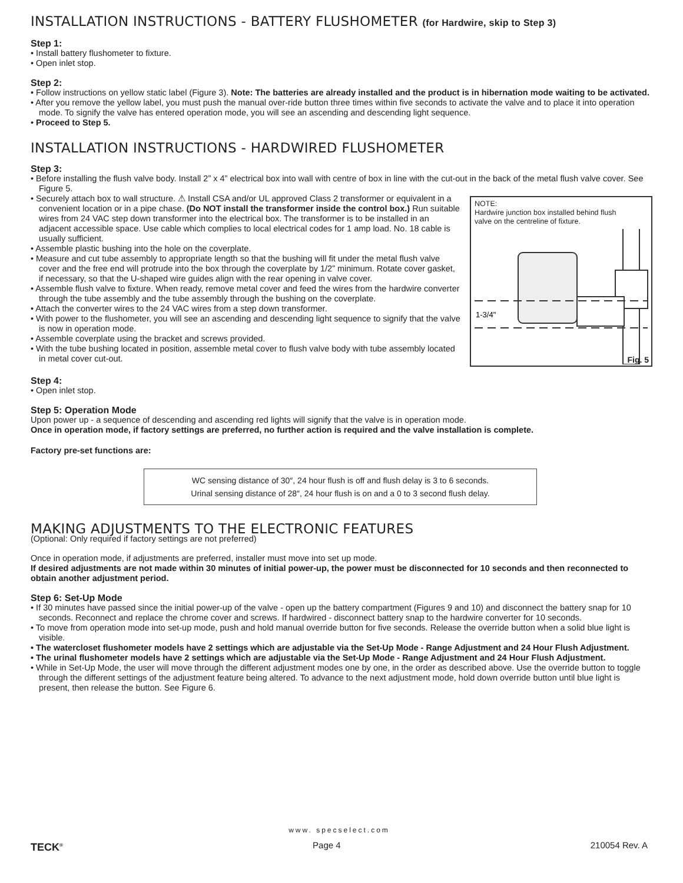INSTALLATION INSTRUCTIONS - BATTERY FLUSHOMETER (for Hardwire, skip to Step 3)
Step 1:
• Install battery flushometer to fixture.
• Open inlet stop.
Step 2:
• Follow instructions on yellow static label (Figure 3). Note: The batteries are already installed and the product is in hibernation mode waiting to be activated.
• After you remove the yellow label, you must push the manual over-ride button three times within five seconds to activate the valve and to place it into operation mode. To signify the valve has entered operation mode, you will see an ascending and descending light sequence.
• Proceed to Step 5.
INSTALLATION INSTRUCTIONS - HARDWIRED FLUSHOMETER
Step 3:
• Before installing the flush valve body. Install 2” x 4” electrical box into wall with centre of box in line with the cut-out in the back of the metal flush valve cover. See Figure 5.
NOTE:
Hardwire junction box installed behind flush valve on the centreline of fixture.
1-3/4"
Fig. 5
• Securely attach box to wall structure. ⚠ Install CSA and/or UL approved Class 2 transformer or equivalent in a convenient location or in a pipe chase. (Do NOT install the transformer inside the control box.) Run suitable wires from 24 VAC step down transformer into the electrical box. The transformer is to be installed in an adjacent accessible space. Use cable which complies to local electrical codes for 1 amp load. No. 18 cable is usually sufficient.
• Assemble plastic bushing into the hole on the coverplate.
• Measure and cut tube assembly to appropriate length so that the bushing will fit under the metal flush valve cover and the free end will protrude into the box through the coverplate by 1/2” minimum. Rotate cover gasket, if necessary, so that the U-shaped wire guides align with the rear opening in valve cover.
• Assemble flush valve to fixture. When ready, remove metal cover and feed the wires from the hardwire converter through the tube assembly and the tube assembly through the bushing on the coverplate.
• Attach the converter wires to the 24 VAC wires from a step down transformer.
• With power to the flushometer, you will see an ascending and descending light sequence to signify that the valve is now in operation mode.
• Assemble coverplate using the bracket and screws provided.
• With the tube bushing located in position, assemble metal cover to flush valve body with tube assembly located in metal cover cut-out.
Step 4:
• Open inlet stop.
Step 5: Operation Mode
Upon power up - a sequence of descending and ascending red lights will signify that the valve is in operation mode.
Once in operation mode, if factory settings are preferred, no further action is required and the valve installation is complete.
Factory pre-set functions are:
WC sensing distance of 30″, 24 hour flush is off and flush delay is 3 to 6 seconds.
Urinal sensing distance of 28″, 24 hour flush is on and a 0 to 3 second flush delay.
MAKING ADJUSTMENTS TO THE ELECTRONIC FEATURES
(Optional: Only required if factory settings are not preferred)
Once in operation mode, if adjustments are preferred, installer must move into set up mode.
If desired adjustments are not made within 30 minutes of initial power-up, the power must be disconnected for 10 seconds and then reconnected to obtain another adjustment period.
Step 6: Set-Up Mode
• If 30 minutes have passed since the initial power-up of the valve - open up the battery compartment (Figures 9 and 10) and disconnect the battery snap for 10 seconds. Reconnect and replace the chrome cover and screws. If hardwired - disconnect battery snap to the hardwire converter for 10 seconds.
• To move from operation mode into set-up mode, push and hold manual override button for five seconds. Release the override button when a solid blue light is visible.
• The watercloset flushometer models have 2 settings which are adjustable via the Set-Up Mode - Range Adjustment and 24 Hour Flush Adjustment.
• The urinal flushometer models have 2 settings which are adjustable via the Set-Up Mode - Range Adjustment and 24 Hour Flush Adjustment.
• While in Set-Up Mode, the user will move through the different adjustment modes one by one, in the order as described above. Use the override button to toggle through the different settings of the adjustment feature being altered. To advance to the next adjustment mode, hold down override button until blue light is present, then release the button. See Figure 6.
www. specselect.com
TECK<sup>®</sup> Page 4 210054 Rev. A